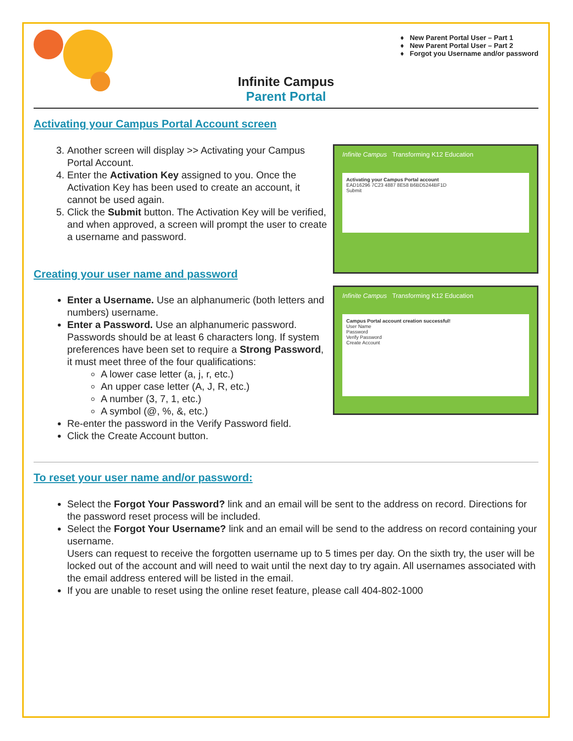New Parent Portal User – Part 1
New Parent Portal User – Part 2
Forgot you Username and/or password
Infinite Campus
Parent Portal
Activating your Campus Portal Account screen
3. Another screen will display >> Activating your Campus Portal Account.
4. Enter the Activation Key assigned to you. Once the Activation Key has been used to create an account, it cannot be used again.
5. Click the Submit button. The Activation Key will be verified, and when approved, a screen will prompt the user to create a username and password.
Creating your user name and password
Enter a Username. Use an alphanumeric (both letters and numbers) username.
Enter a Password. Use an alphanumeric password. Passwords should be at least 6 characters long. If system preferences have been set to require a Strong Password, it must meet three of the four qualifications:
A lower case letter (a, j, r, etc.)
An upper case letter (A, J, R, etc.)
A number (3, 7, 1, etc.)
A symbol (@, %, &, etc.)
Re-enter the password in the Verify Password field.
Click the Create Account button.
Infinite Campus Transforming K12 Education
Activating your Campus Portal account
EAD16296 7C23 4887 8E58 B6BD5244BF1D
Submit
Infinite Campus Transforming K12 Education
Campus Portal account creation successful!
User Name
Password
Verify Password
Create Account
To reset your user name and/or password:
Select the Forgot Your Password? link and an email will be sent to the address on record. Directions for the password reset process will be included.
Select the Forgot Your Username? link and an email will be send to the address on record containing your username.
Users can request to receive the forgotten username up to 5 times per day. On the sixth try, the user will be locked out of the account and will need to wait until the next day to try again. All usernames associated with the email address entered will be listed in the email.
If you are unable to reset using the online reset feature, please call 404-802-1000